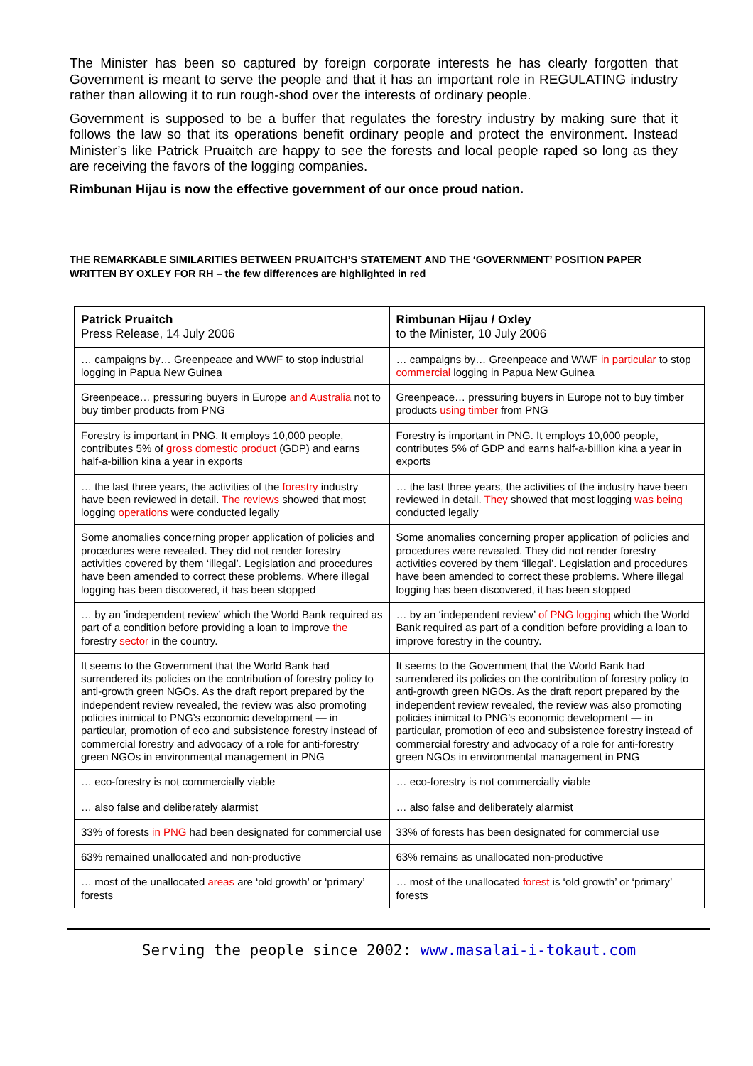The Minister has been so captured by foreign corporate interests he has clearly forgotten that Government is meant to serve the people and that it has an important role in REGULATING industry rather than allowing it to run rough-shod over the interests of ordinary people.
Government is supposed to be a buffer that regulates the forestry industry by making sure that it follows the law so that its operations benefit ordinary people and protect the environment. Instead Minister’s like Patrick Pruaitch are happy to see the forests and local people raped so long as they are receiving the favors of the logging companies.
Rimbunan Hijau is now the effective government of our once proud nation.
THE REMARKABLE SIMILARITIES BETWEEN PRUAITCH’S STATEMENT AND THE ‘GOVERNMENT’ POSITION PAPER WRITTEN BY OXLEY FOR RH – the few differences are highlighted in red
| Patrick Pruaitch Press Release, 14 July 2006 | Rimbunan Hijau / Oxley to the Minister, 10 July 2006 |
| … campaigns by… Greenpeace and WWF to stop industrial logging in Papua New Guinea | … campaigns by… Greenpeace and WWF in particular to stop commercial logging in Papua New Guinea |
| Greenpeace… pressuring buyers in Europe and Australia not to buy timber products from PNG | Greenpeace… pressuring buyers in Europe not to buy timber products using timber from PNG |
| Forestry is important in PNG. It employs 10,000 people, contributes 5% of gross domestic product (GDP) and earns half-a-billion kina a year in exports | Forestry is important in PNG. It employs 10,000 people, contributes 5% of GDP and earns half-a-billion kina a year in exports |
| … the last three years, the activities of the forestry industry have been reviewed in detail. The reviews showed that most logging operations were conducted legally | … the last three years, the activities of the industry have been reviewed in detail. They showed that most logging was being conducted legally |
| Some anomalies concerning proper application of policies and procedures were revealed. They did not render forestry activities covered by them ‘illegal’. Legislation and procedures have been amended to correct these problems. Where illegal logging has been discovered, it has been stopped | Some anomalies concerning proper application of policies and procedures were revealed. They did not render forestry activities covered by them ‘illegal’. Legislation and procedures have been amended to correct these problems. Where illegal logging has been discovered, it has been stopped |
| … by an ‘independent review’ which the World Bank required as part of a condition before providing a loan to improve the forestry sector in the country. | … by an ‘independent review’ of PNG logging which the World Bank required as part of a condition before providing a loan to improve forestry in the country. |
| It seems to the Government that the World Bank had surrendered its policies on the contribution of forestry policy to anti-growth green NGOs. As the draft report prepared by the independent review revealed, the review was also promoting policies inimical to PNG’s economic development — in particular, promotion of eco and subsistence forestry instead of commercial forestry and advocacy of a role for anti-forestry green NGOs in environmental management in PNG | It seems to the Government that the World Bank had surrendered its policies on the contribution of forestry policy to anti-growth green NGOs. As the draft report prepared by the independent review revealed, the review was also promoting policies inimical to PNG’s economic development — in particular, promotion of eco and subsistence forestry instead of commercial forestry and advocacy of a role for anti-forestry green NGOs in environmental management in PNG |
| … eco-forestry is not commercially viable | … eco-forestry is not commercially viable |
| … also false and deliberately alarmist | … also false and deliberately alarmist |
| 33% of forests in PNG had been designated for commercial use | 33% of forests has been designated for commercial use |
| 63% remained unallocated and non-productive | 63% remains as unallocated non-productive |
| … most of the unallocated areas are ‘old growth’ or ‘primary’ forests | … most of the unallocated forest is ‘old growth’ or ‘primary’ forests |
Serving the people since 2002: www.masalai-i-tokaut.com